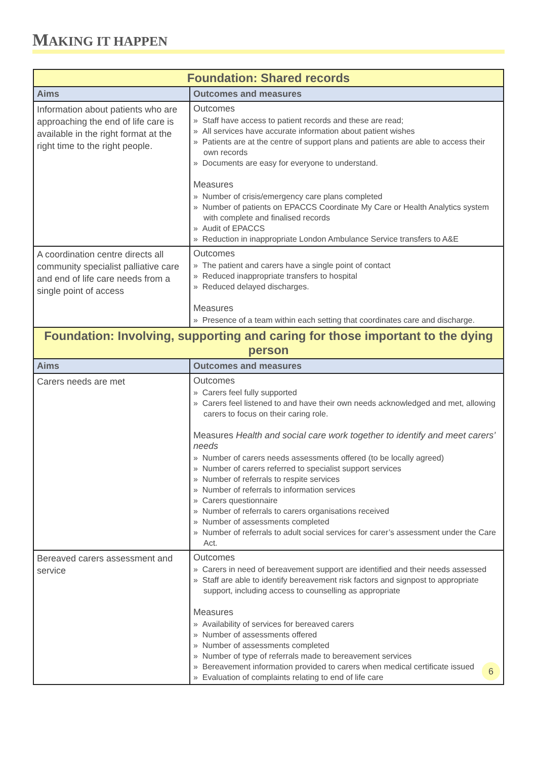MAKING IT HAPPEN
| Foundation: Shared records | |
| Aims | Outcomes and measures |
| Information about patients who are approaching the end of life care is available in the right format at the right time to the right people. | Outcomes » Staff have access to patient records and these are read; » All services have accurate information about patient wishes » Patients are at the centre of support plans and patients are able to access their own records » Documents are easy for everyone to understand. Measures » Number of crisis/emergency care plans completed » Number of patients on EPACCS Coordinate My Care or Health Analytics system with complete and finalised records » Audit of EPACCS » Reduction in inappropriate London Ambulance Service transfers to A&E |
| A coordination centre directs all community specialist palliative care and end of life care needs from a single point of access | Outcomes » The patient and carers have a single point of contact » Reduced inappropriate transfers to hospital » Reduced delayed discharges. Measures » Presence of a team within each setting that coordinates care and discharge. |
| Foundation: Involving, supporting and caring for those important to the dying person | |
| Aims | Outcomes and measures |
| Carers needs are met | Outcomes » Carers feel fully supported » Carers feel listened to and have their own needs acknowledged and met, allowing carers to focus on their caring role. Measures Health and social care work together to identify and meet carers’ needs » Number of carers needs assessments offered (to be locally agreed) » Number of carers referred to specialist support services » Number of referrals to respite services » Number of referrals to information services » Carers questionnaire » Number of referrals to carers organisations received » Number of assessments completed » Number of referrals to adult social services for carer’s assessment under the Care Act. |
| Bereaved carers assessment and service | Outcomes » Carers in need of bereavement support are identified and their needs assessed » Staff are able to identify bereavement risk factors and signpost to appropriate support, including access to counselling as appropriate Measures » Availability of services for bereaved carers » Number of assessments offered » Number of assessments completed » Number of type of referrals made to bereavement services » Bereavement information provided to carers when medical certificate issued » Evaluation of complaints relating to end of life care 6 |